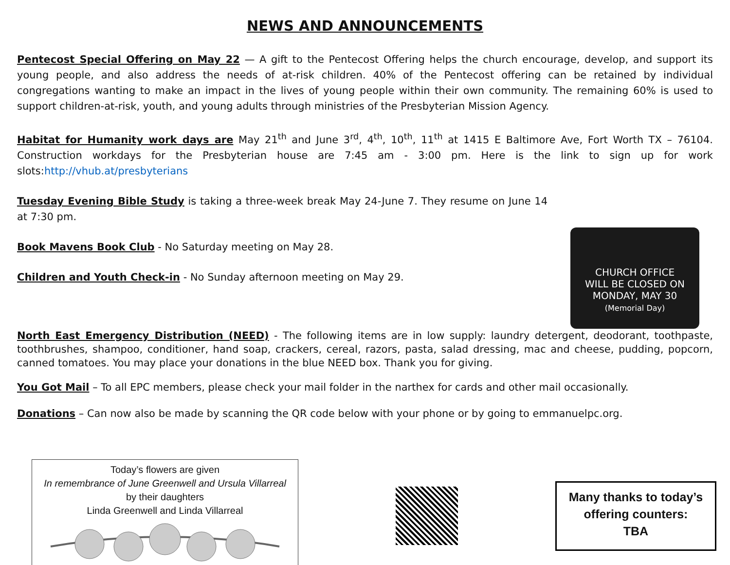NEWS AND ANNOUNCEMENTS
Pentecost Special Offering on May 22 — A gift to the Pentecost Offering helps the church encourage, develop, and support its young people, and also address the needs of at-risk children. 40% of the Pentecost offering can be retained by individual congregations wanting to make an impact in the lives of young people within their own community. The remaining 60% is used to support children-at-risk, youth, and young adults through ministries of the Presbyterian Mission Agency.
Habitat for Humanity work days are May 21<sup>th</sup> and June 3<sup>rd</sup>, 4<sup>th</sup>, 10<sup>th</sup>, 11<sup>th</sup> at 1415 E Baltimore Ave, Fort Worth TX – 76104. Construction workdays for the Presbyterian house are 7:45 am - 3:00 pm. Here is the link to sign up for work slots:http://vhub.at/presbyterians
Tuesday Evening Bible Study is taking a three-week break May 24-June 7. They resume on June 14 at 7:30 pm.
Book Mavens Book Club - No Saturday meeting on May 28.
Children and Youth Check-in - No Sunday afternoon meeting on May 29.
CHURCH OFFICE
WILL BE CLOSED ON
MONDAY, MAY 30
(Memorial Day)
North East Emergency Distribution (NEED) - The following items are in low supply: laundry detergent, deodorant, toothpaste, toothbrushes, shampoo, conditioner, hand soap, crackers, cereal, razors, pasta, salad dressing, mac and cheese, pudding, popcorn, canned tomatoes. You may place your donations in the blue NEED box. Thank you for giving.
You Got Mail – To all EPC members, please check your mail folder in the narthex for cards and other mail occasionally.
Donations – Can now also be made by scanning the QR code below with your phone or by going to emmanuelpc.org.
Today’s flowers are given
In remembrance of June Greenwell and Ursula Villarreal
by their daughters
Linda Greenwell and Linda Villarreal
Many thanks to today’s
offering counters:
TBA